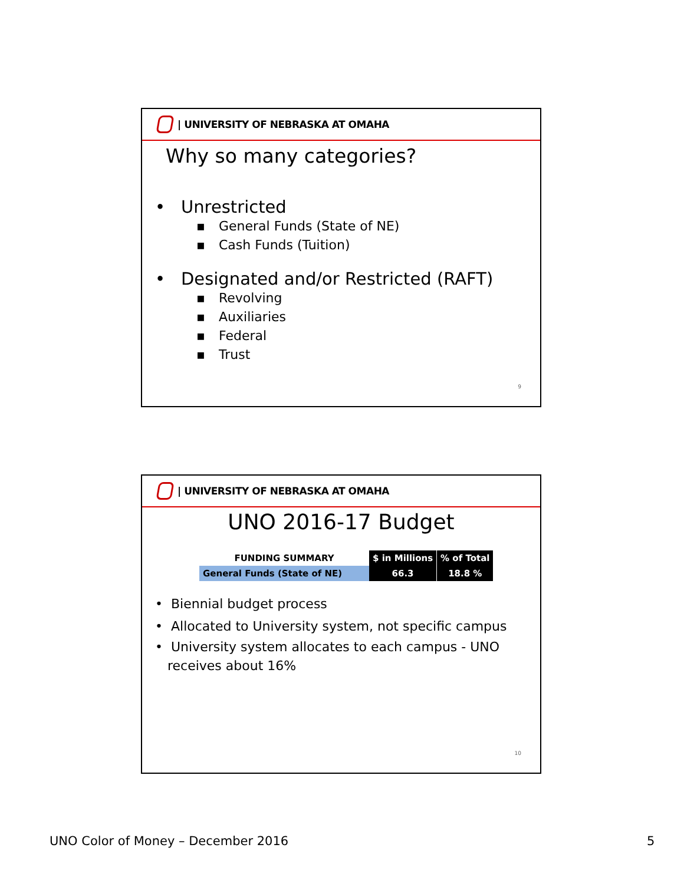| UNIVERSITY OF NEBRASKA AT OMAHA
Why so many categories?
• Unrestricted
▪ General Funds (State of NE)
▪ Cash Funds (Tuition)
• Designated and/or Restricted (RAFT)
▪ Revolving
▪ Auxiliaries
▪ Federal
▪ Trust
9
| UNIVERSITY OF NEBRASKA AT OMAHA
UNO 2016-17 Budget
| FUNDING SUMMARY | $ in Millions | % of Total |
| --- | --- | --- |
| General Funds (State of NE) | 66.3 | 18.8 % |
• Biennial budget process
• Allocated to University system, not specific campus
• University system allocates to each campus - UNO
receives about 16%
10
UNO Color of Money – December 2016
5